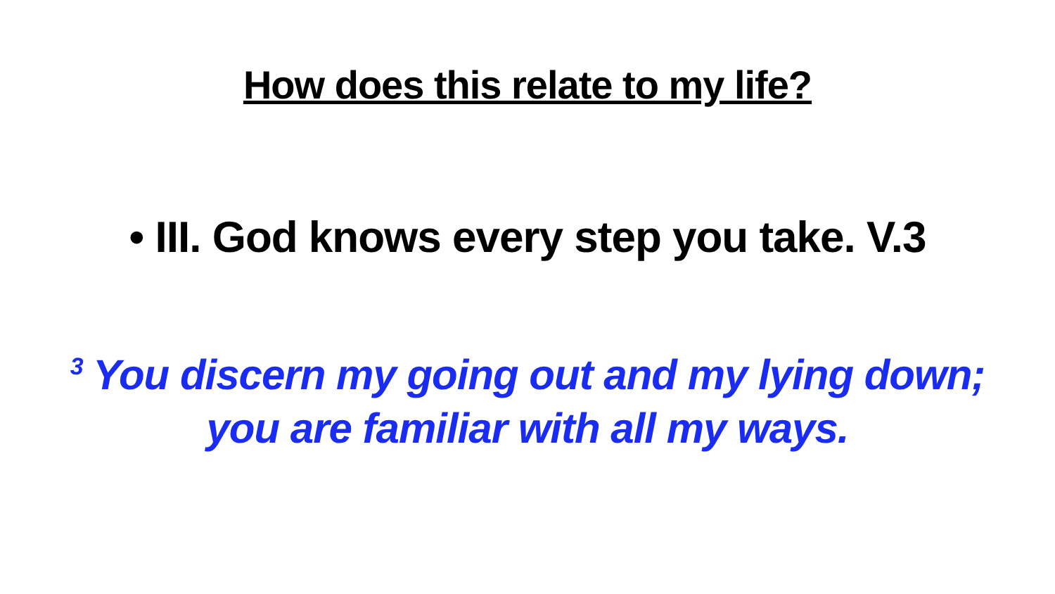How does this relate to my life?
• III. God knows every step you take. V.3
<sup>3</sup> You discern my going out and my lying down;
you are familiar with all my ways.